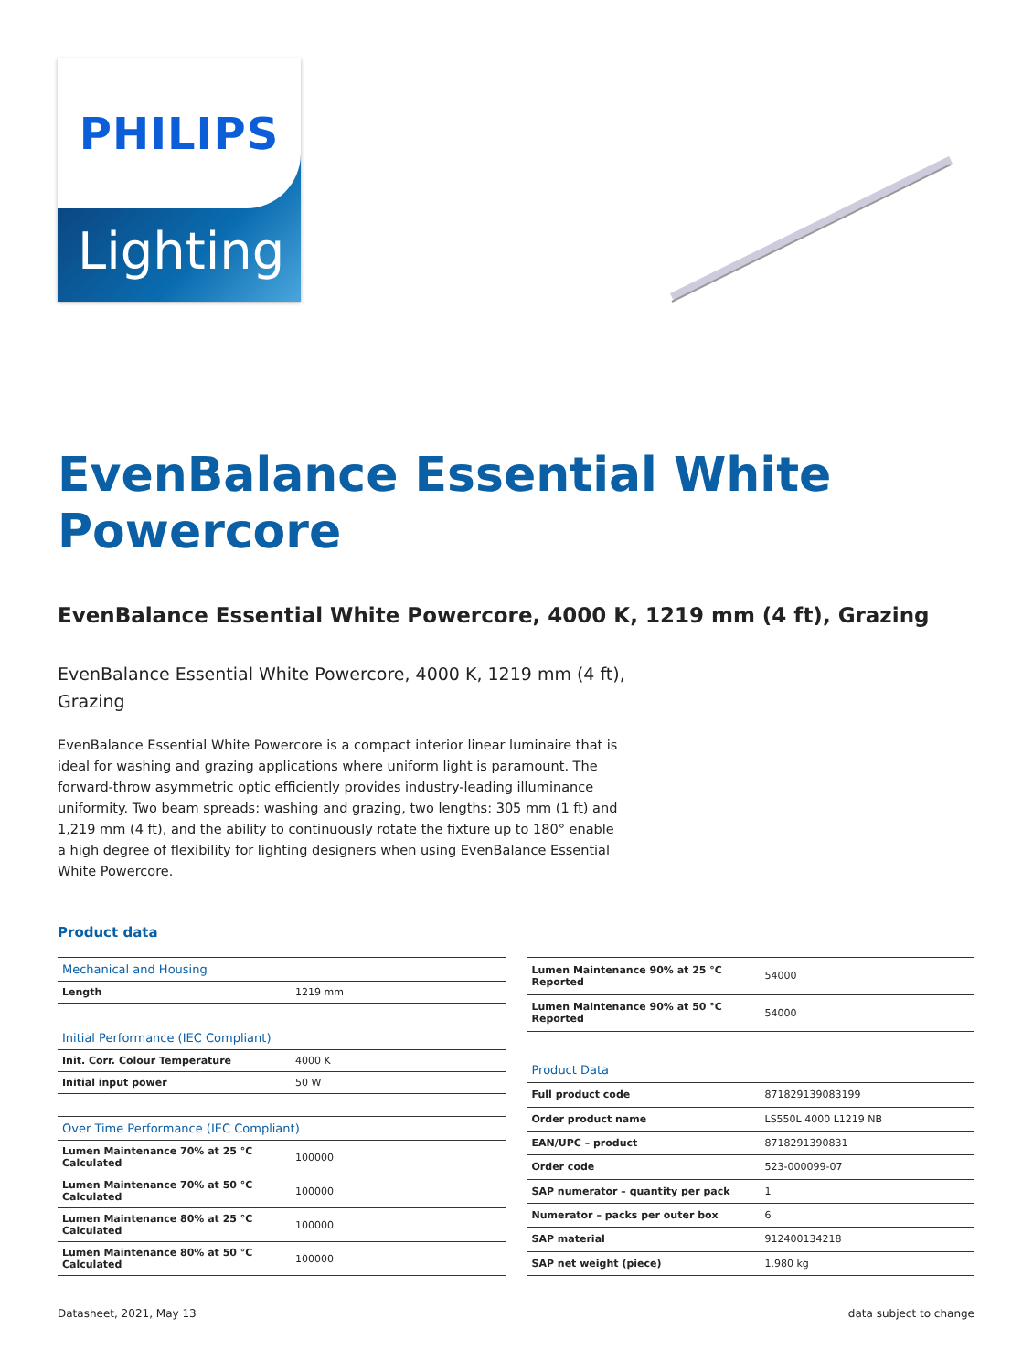PHILIPS
Lighting
EvenBalance Essential White Powercore
EvenBalance Essential White Powercore, 4000 K, 1219 mm (4 ft), Grazing
EvenBalance Essential White Powercore, 4000 K, 1219 mm (4 ft), Grazing
EvenBalance Essential White Powercore is a compact interior linear luminaire that is ideal for washing and grazing applications where uniform light is paramount. The forward-throw asymmetric optic efficiently provides industry-leading illuminance uniformity. Two beam spreads: washing and grazing, two lengths: 305 mm (1 ft) and 1,219 mm (4 ft), and the ability to continuously rotate the fixture up to 180° enable a high degree of flexibility for lighting designers when using EvenBalance Essential White Powercore.
Product data
| Mechanical and Housing | |
| --- | --- |
| Length | 1219 mm |
| Initial Performance (IEC Compliant) | |
| Init. Corr. Colour Temperature | 4000 K |
| Initial input power | 50 W |
| Over Time Performance (IEC Compliant) | |
| Lumen Maintenance 70% at 25 °C Calculated | 100000 |
| Lumen Maintenance 70% at 50 °C Calculated | 100000 |
| Lumen Maintenance 80% at 25 °C Calculated | 100000 |
| Lumen Maintenance 80% at 50 °C Calculated | 100000 |
| Lumen Maintenance 90% at 25 °C Reported | 54000 |
| Lumen Maintenance 90% at 50 °C Reported | 54000 |
| Product Data | |
| Full product code | 871829139083199 |
| Order product name | LS550L 4000 L1219 NB |
| EAN/UPC – product | 8718291390831 |
| Order code | 523-000099-07 |
| SAP numerator – quantity per pack | 1 |
| Numerator – packs per outer box | 6 |
| SAP material | 912400134218 |
| SAP net weight (piece) | 1.980 kg |
Datasheet, 2021, May 13 data subject to change